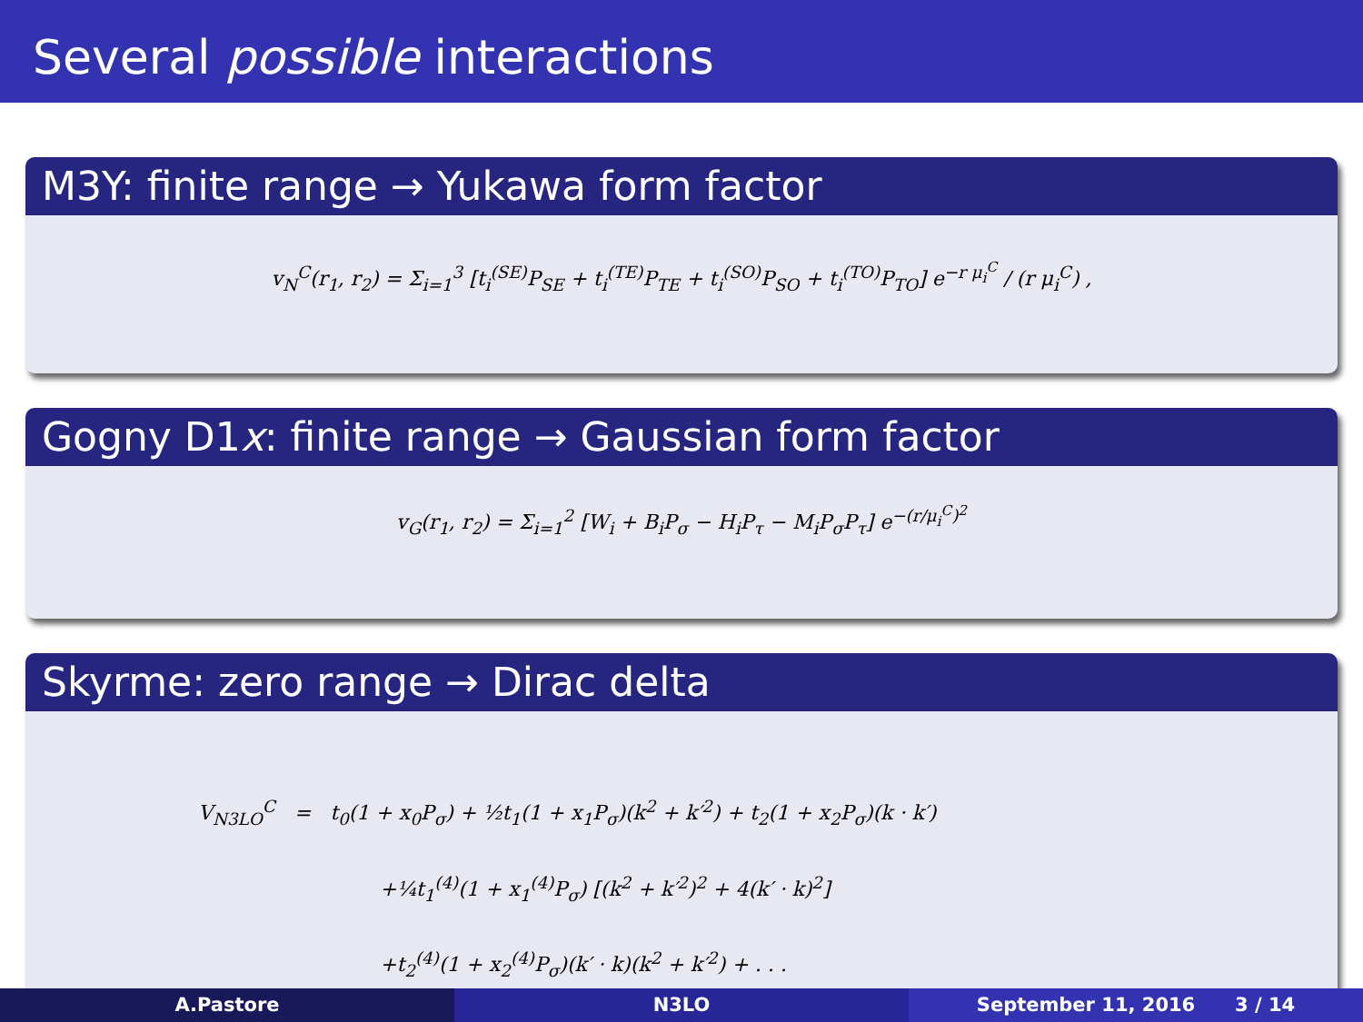Several possible interactions
M3Y: finite range → Yukawa form factor
v<sub>N</sub><sup>C</sup>(r<sub>1</sub>, r<sub>2</sub>) = Σ<sub>i=1</sub><sup>3</sup> [t<sub>i</sub><sup>(SE)</sup>P<sub>SE</sub> + t<sub>i</sub><sup>(TE)</sup>P<sub>TE</sub> + t<sub>i</sub><sup>(SO)</sup>P<sub>SO</sub> + t<sub>i</sub><sup>(TO)</sup>P<sub>TO</sub>] e<sup>−r μ<sub>i</sub><sup>C</sup></sup> / (r μ<sub>i</sub><sup>C</sup>) ,
Gogny D1x: finite range → Gaussian form factor
v<sub>G</sub>(r<sub>1</sub>, r<sub>2</sub>) = Σ<sub>i=1</sub><sup>2</sup> [W<sub>i</sub> + B<sub>i</sub>P<sub>σ</sub> − H<sub>i</sub>P<sub>τ</sub> − M<sub>i</sub>P<sub>σ</sub>P<sub>τ</sub>] e<sup>−(r/μ<sub>i</sub><sup>C</sup>)<sup>2</sup></sup>
Skyrme: zero range → Dirac delta
V<sub>N3LO</sub><sup>C</sup> = t<sub>0</sub>(1 + x<sub>0</sub>P<sub>σ</sub>) + ½t<sub>1</sub>(1 + x<sub>1</sub>P<sub>σ</sub>)(k<sup>2</sup> + k′<sup>2</sup>) + t<sub>2</sub>(1 + x<sub>2</sub>P<sub>σ</sub>)(k · k′)
+¼t<sub>1</sub><sup>(4)</sup>(1 + x<sub>1</sub><sup>(4)</sup>P<sub>σ</sub>) [(k<sup>2</sup> + k′<sup>2</sup>)<sup>2</sup> + 4(k′ · k)<sup>2</sup>]
+t<sub>2</sub><sup>(4)</sup>(1 + x<sub>2</sub><sup>(4)</sup>P<sub>σ</sub>)(k′ · k)(k<sup>2</sup> + k′<sup>2</sup>) + . . .
A.Pastore N3LO September 11, 2016 3 / 14